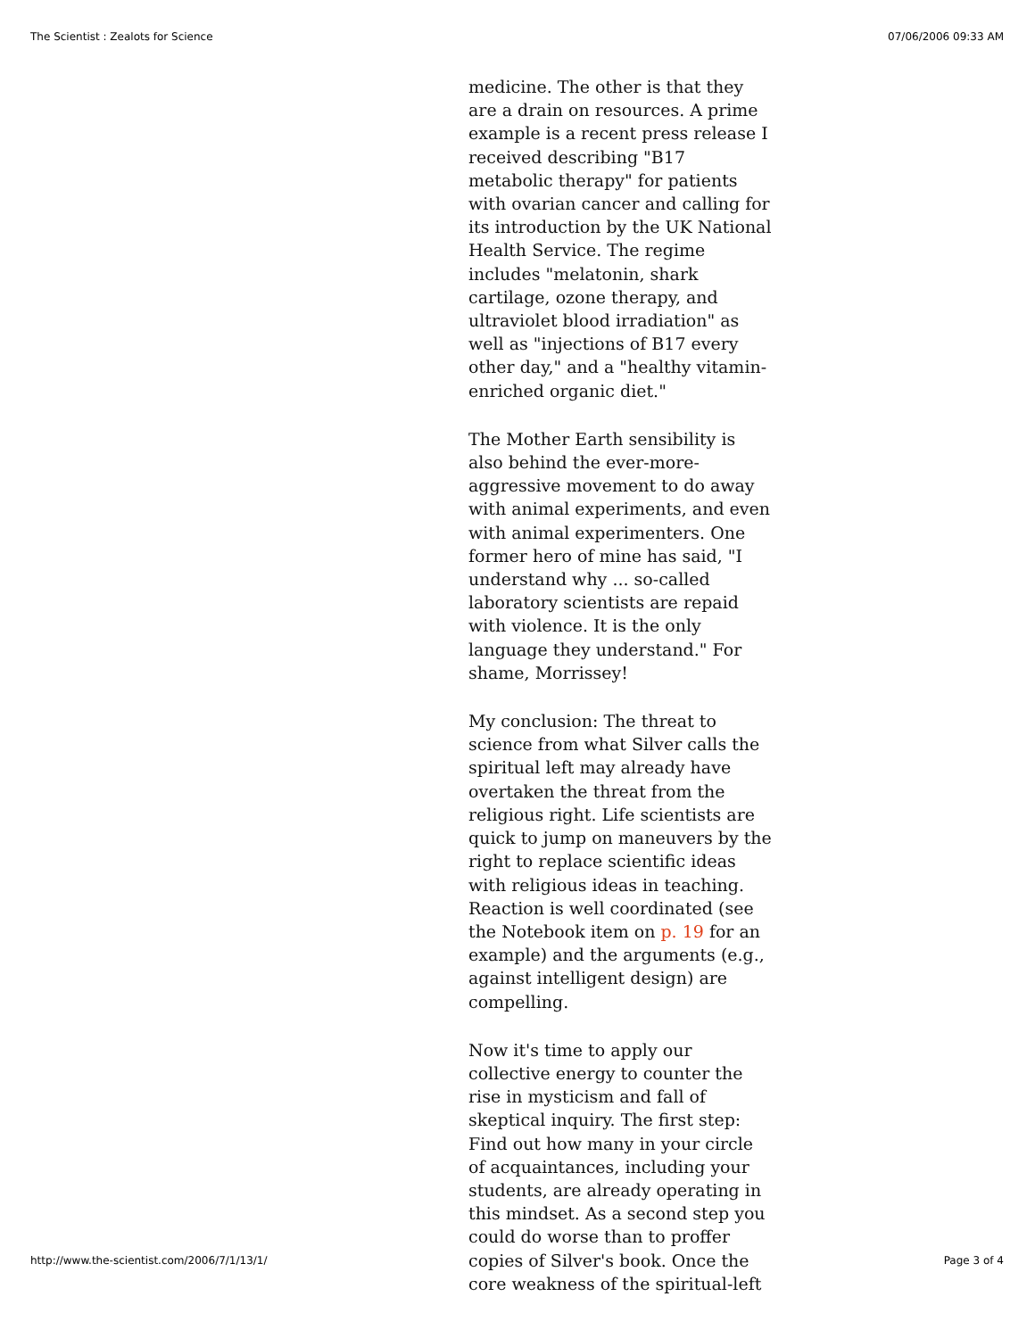The Scientist : Zealots for Science 07/06/2006 09:33 AM
medicine. The other is that they are a drain on resources. A prime example is a recent press release I received describing "B17 metabolic therapy" for patients with ovarian cancer and calling for its introduction by the UK National Health Service. The regime includes "melatonin, shark cartilage, ozone therapy, and ultraviolet blood irradiation" as well as "injections of B17 every other day," and a "healthy vitamin-enriched organic diet."
The Mother Earth sensibility is also behind the ever-more-aggressive movement to do away with animal experiments, and even with animal experimenters. One former hero of mine has said, "I understand why ... so-called laboratory scientists are repaid with violence. It is the only language they understand." For shame, Morrissey!
My conclusion: The threat to science from what Silver calls the spiritual left may already have overtaken the threat from the religious right. Life scientists are quick to jump on maneuvers by the right to replace scientific ideas with religious ideas in teaching. Reaction is well coordinated (see the Notebook item on p. 19 for an example) and the arguments (e.g., against intelligent design) are compelling.
Now it's time to apply our collective energy to counter the rise in mysticism and fall of skeptical inquiry. The first step: Find out how many in your circle of acquaintances, including your students, are already operating in this mindset. As a second step you could do worse than to proffer copies of Silver's book. Once the core weakness of the spiritual-left
http://www.the-scientist.com/2006/7/1/13/1/ Page 3 of 4